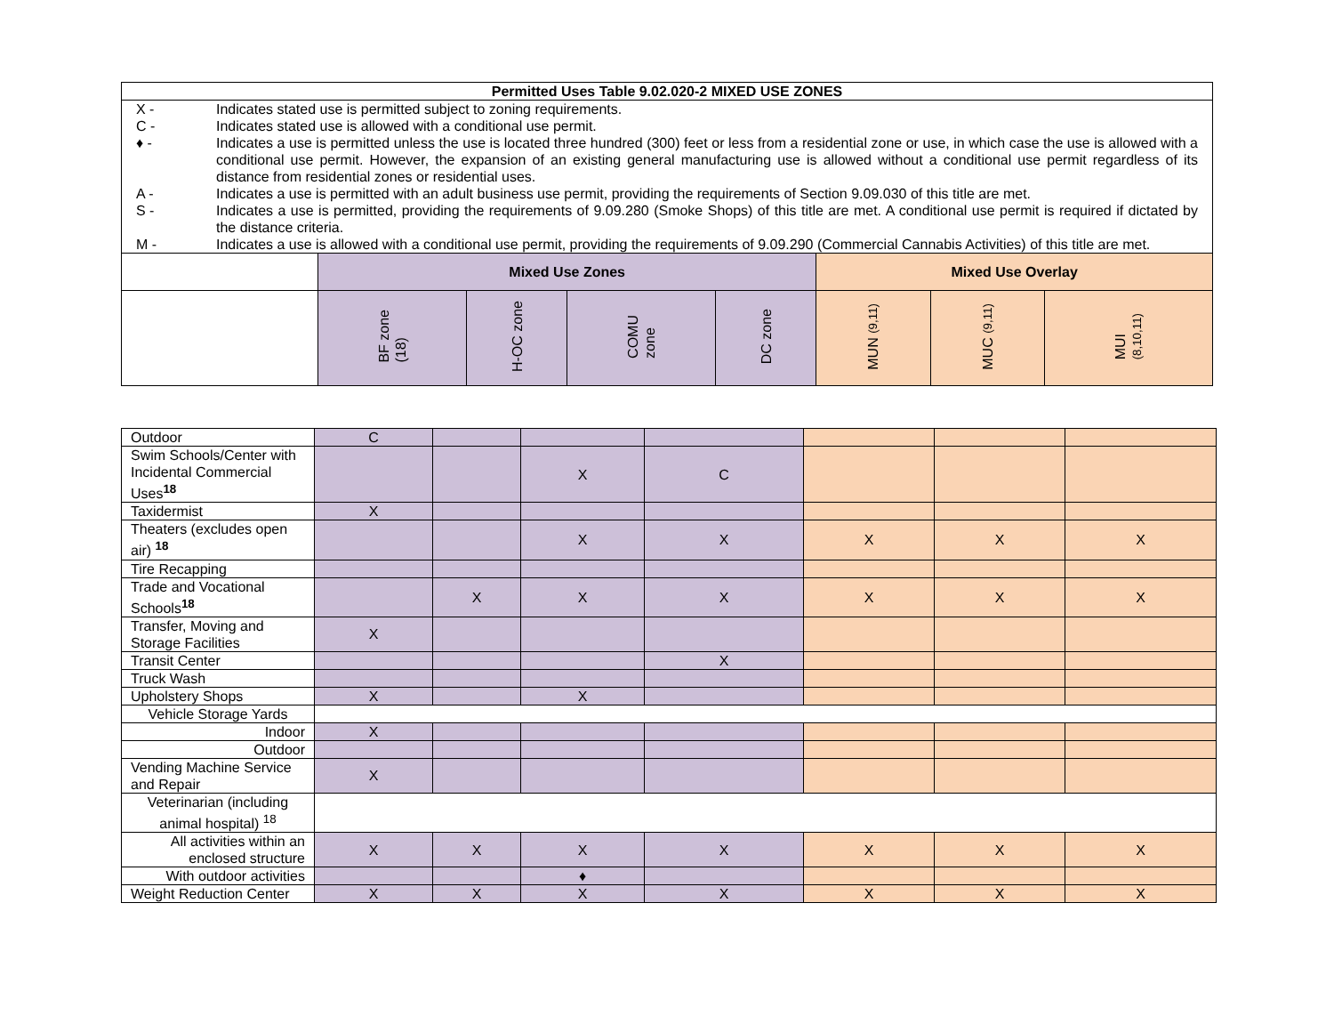| Permitted Uses Table 9.02.020-2 MIXED USE ZONES | | | | | | | |
| --- | --- | --- | --- | --- | --- | --- | --- |
| / X - / Indicates stated use is permitted subject to zoning requirements. / / C - / Indicates stated use is allowed with a conditional use permit. / / ♦ - / Indicates a use is permitted unless the use is located three hundred (300) feet or less from a residential zone or use, in which case the use is allowed with a conditional use permit. However, the expansion of an existing general manufacturing use is allowed without a conditional use permit regardless of its distance from residential zones or residential uses. / / A - / Indicates a use is permitted with an adult business use permit, providing the requirements of Section 9.09.030 of this title are met. / / S - / Indicates a use is permitted, providing the requirements of 9.09.280 (Smoke Shops) of this title are met. A conditional use permit is required if dictated by the distance criteria. / / M - / Indicates a use is allowed with a conditional use permit, providing the requirements of 9.09.290 (Commercial Cannabis Activities) of this title are met. / | | | | | | | |
| | Mixed Use Zones | | | | Mixed Use Overlay | | |
| | BF zone (18) | H-OC zone | COMU zone | DC zone | MUN (9,11) | MUC (9,11) | MUI (8,10,11) |
| Outdoor | C | | | | | | |
| Swim Schools/Center with Incidental Commercial Uses<sup>18</sup> | | | X | C | | | |
| Taxidermist | X | | | | | | |
| Theaters (excludes open air) <sup>18</sup> | | | X | X | X | X | X |
| Tire Recapping | | | | | | | |
| Trade and Vocational Schools<sup>18</sup> | | X | X | X | X | X | X |
| Transfer, Moving and Storage Facilities | X | | | | | | |
| Transit Center | | | | X | | | |
| Truck Wash | | | | | | | |
| Upholstery Shops | X | | X | | | | |
| Vehicle Storage Yards | | | | | | | |
| Indoor | X | | | | | | |
| Outdoor | | | | | | | |
| Vending Machine Service and Repair | X | | | | | | |
| Veterinarian (including animal hospital) <sup>18</sup> | | | | | | | |
| All activities within an enclosed structure | X | X | X | X | X | X | X |
| With outdoor activities | | | ♦ | | | | |
| Weight Reduction Center | X | X | X | X | X | X | X |